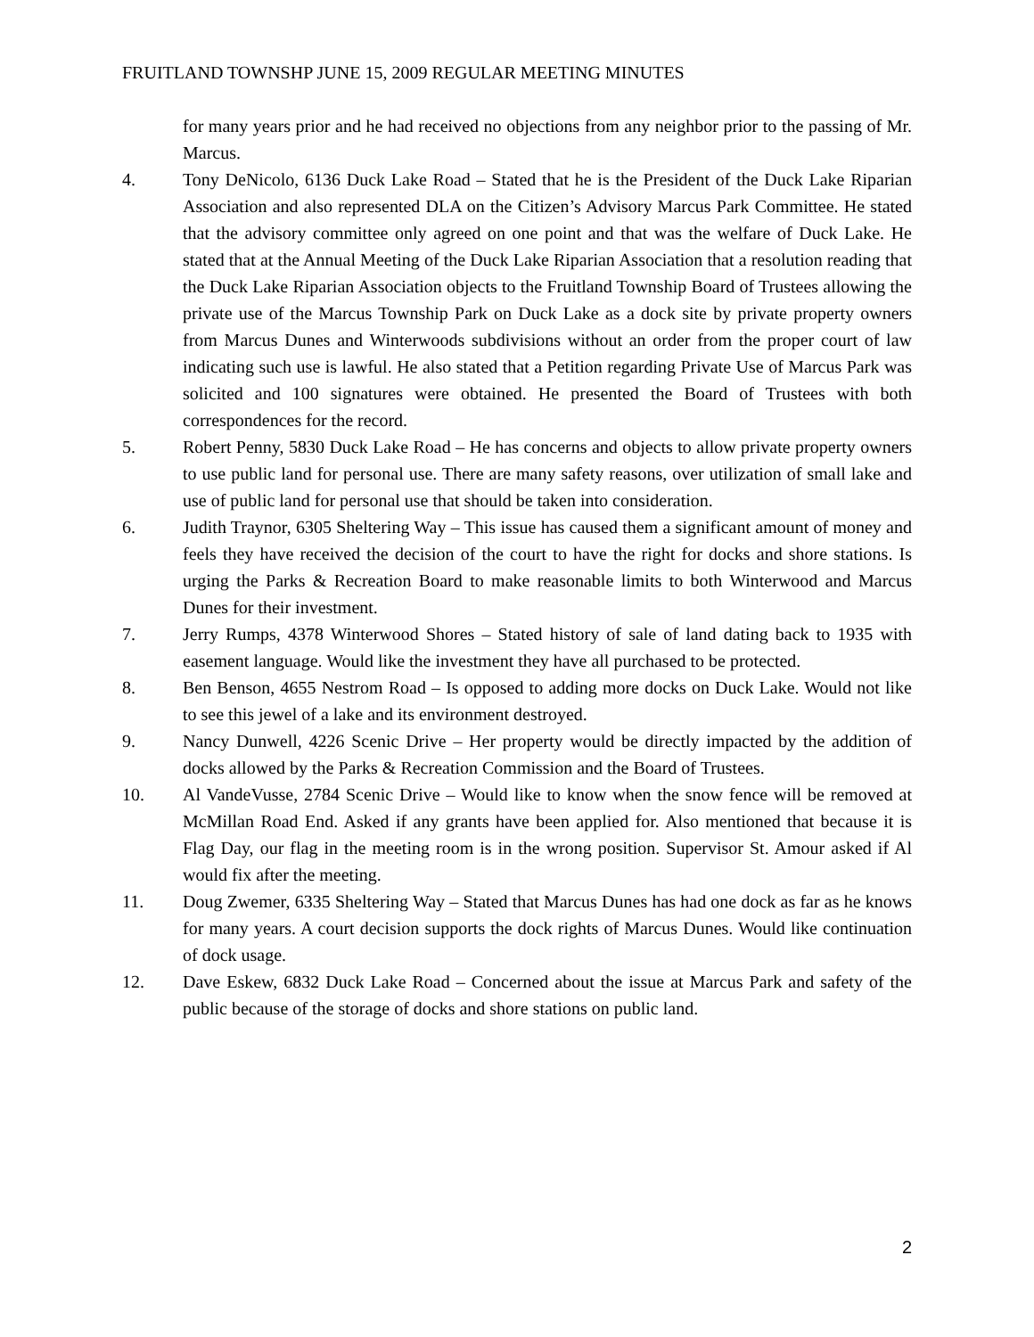FRUITLAND TOWNSHP JUNE 15, 2009 REGULAR MEETING MINUTES
for many years prior and he had received no objections from any neighbor prior to the passing of Mr. Marcus.
4. Tony DeNicolo, 6136 Duck Lake Road – Stated that he is the President of the Duck Lake Riparian Association and also represented DLA on the Citizen’s Advisory Marcus Park Committee. He stated that the advisory committee only agreed on one point and that was the welfare of Duck Lake. He stated that at the Annual Meeting of the Duck Lake Riparian Association that a resolution reading that the Duck Lake Riparian Association objects to the Fruitland Township Board of Trustees allowing the private use of the Marcus Township Park on Duck Lake as a dock site by private property owners from Marcus Dunes and Winterwoods subdivisions without an order from the proper court of law indicating such use is lawful. He also stated that a Petition regarding Private Use of Marcus Park was solicited and 100 signatures were obtained. He presented the Board of Trustees with both correspondences for the record.
5. Robert Penny, 5830 Duck Lake Road – He has concerns and objects to allow private property owners to use public land for personal use. There are many safety reasons, over utilization of small lake and use of public land for personal use that should be taken into consideration.
6. Judith Traynor, 6305 Sheltering Way – This issue has caused them a significant amount of money and feels they have received the decision of the court to have the right for docks and shore stations. Is urging the Parks & Recreation Board to make reasonable limits to both Winterwood and Marcus Dunes for their investment.
7. Jerry Rumps, 4378 Winterwood Shores – Stated history of sale of land dating back to 1935 with easement language. Would like the investment they have all purchased to be protected.
8. Ben Benson, 4655 Nestrom Road – Is opposed to adding more docks on Duck Lake. Would not like to see this jewel of a lake and its environment destroyed.
9. Nancy Dunwell, 4226 Scenic Drive – Her property would be directly impacted by the addition of docks allowed by the Parks & Recreation Commission and the Board of Trustees.
10. Al VandeVusse, 2784 Scenic Drive – Would like to know when the snow fence will be removed at McMillan Road End. Asked if any grants have been applied for. Also mentioned that because it is Flag Day, our flag in the meeting room is in the wrong position. Supervisor St. Amour asked if Al would fix after the meeting.
11. Doug Zwemer, 6335 Sheltering Way – Stated that Marcus Dunes has had one dock as far as he knows for many years. A court decision supports the dock rights of Marcus Dunes. Would like continuation of dock usage.
12. Dave Eskew, 6832 Duck Lake Road – Concerned about the issue at Marcus Park and safety of the public because of the storage of docks and shore stations on public land.
2